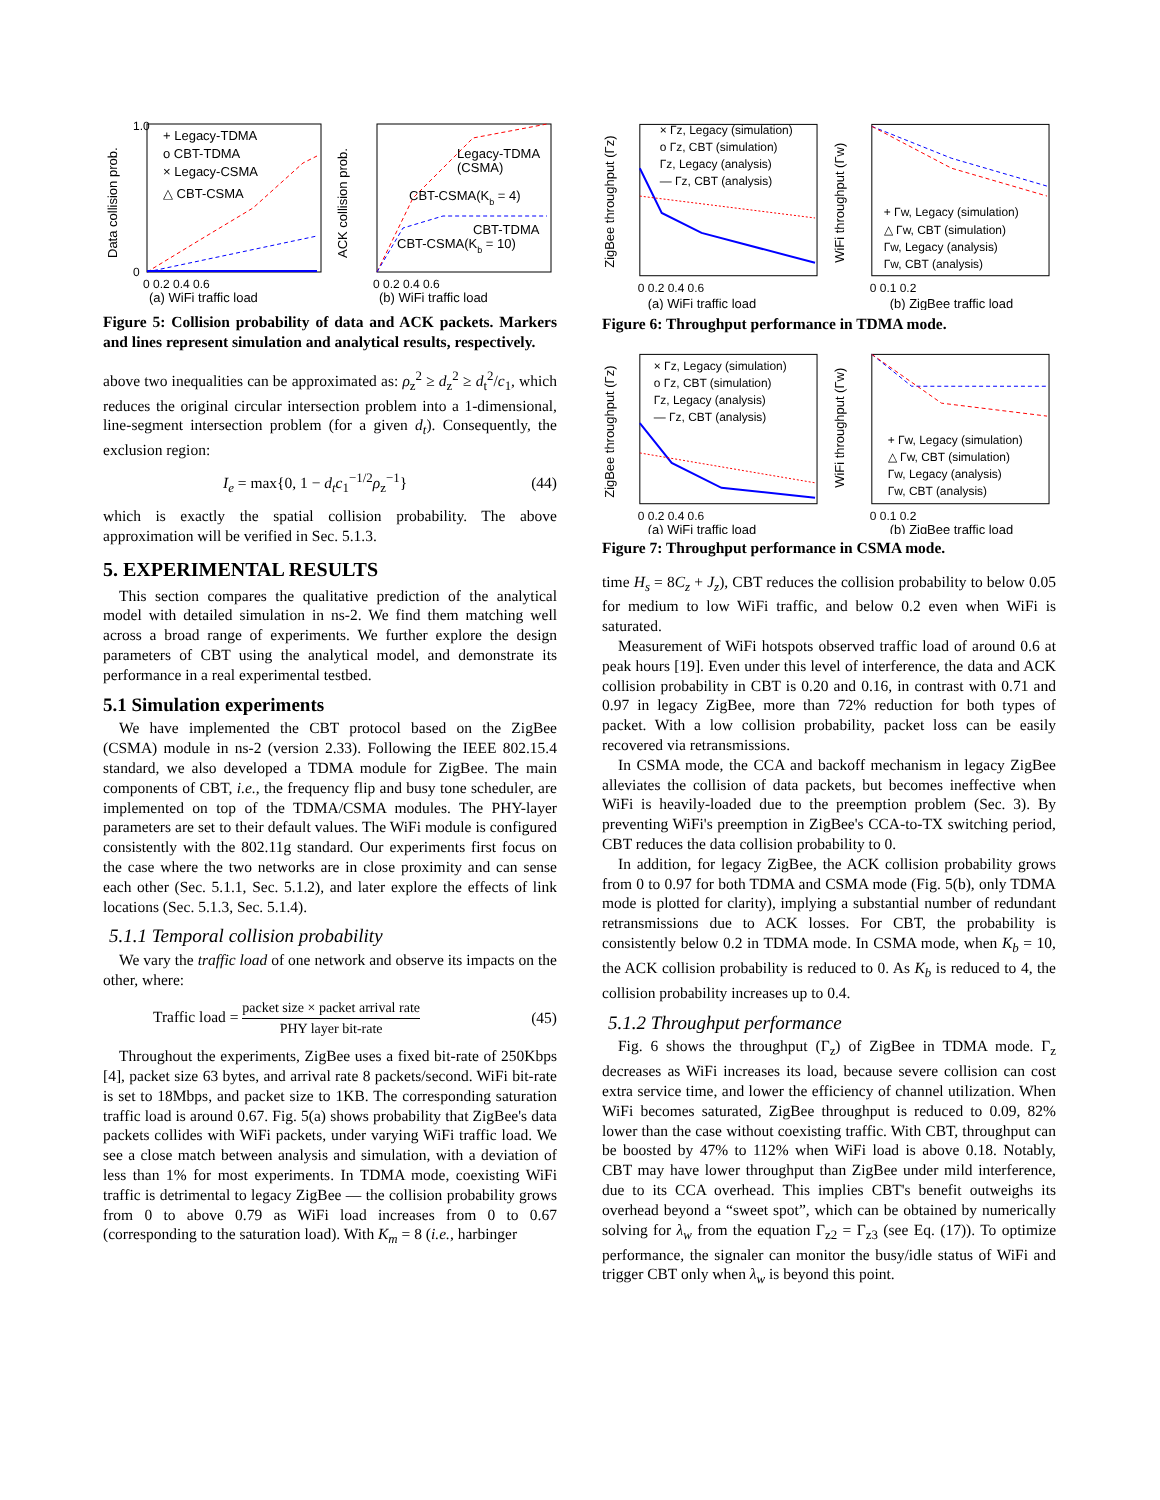+ Legacy-TDMA
o CBT-TDMA
× Legacy-CSMA
△ CBT-CSMA
1.0
0
0 0.2 0.4 0.6
(a) WiFi traffic load
Data collision prob.
Legacy-TDMA
(CSMA)
CBT-CSMA(Kb = 4)
CBT-TDMA
CBT-CSMA(Kb = 10)
0 0.2 0.4 0.6
(b) WiFi traffic load
ACK collision prob.
Figure 5: Collision probability of data and ACK packets. Markers and lines represent simulation and analytical results, respectively.
above two inequalities can be approximated as: ρ<sub>z</sub><sup>2</sup> ≥ d<sub>z</sub><sup>2</sup> ≥ d<sub>t</sub><sup>2</sup>/c<sub>1</sub>, which reduces the original circular intersection problem into a 1-dimensional, line-segment intersection problem (for a given d<sub>t</sub>). Consequently, the exclusion region:
I<sub>e</sub> = max{0, 1 − d<sub>t</sub>c<sub>1</sub><sup>−1/2</sup>ρ<sub>z</sub><sup>−1</sup>} (44)
which is exactly the spatial collision probability. The above approximation will be verified in Sec. 5.1.3.
5. EXPERIMENTAL RESULTS
This section compares the qualitative prediction of the analytical model with detailed simulation in ns-2. We find them matching well across a broad range of experiments. We further explore the design parameters of CBT using the analytical model, and demonstrate its performance in a real experimental testbed.
5.1 Simulation experiments
We have implemented the CBT protocol based on the ZigBee (CSMA) module in ns-2 (version 2.33). Following the IEEE 802.15.4 standard, we also developed a TDMA module for ZigBee. The main components of CBT, i.e., the frequency flip and busy tone scheduler, are implemented on top of the TDMA/CSMA modules. The PHY-layer parameters are set to their default values. The WiFi module is configured consistently with the 802.11g standard. Our experiments first focus on the case where the two networks are in close proximity and can sense each other (Sec. 5.1.1, Sec. 5.1.2), and later explore the effects of link locations (Sec. 5.1.3, Sec. 5.1.4).
5.1.1 Temporal collision probability
We vary the traffic load of one network and observe its impacts on the other, where:
Traffic load = packet size × packet arrival rate PHY layer bit-rate (45)
Throughout the experiments, ZigBee uses a fixed bit-rate of 250Kbps [4], packet size 63 bytes, and arrival rate 8 packets/second. WiFi bit-rate is set to 18Mbps, and packet size to 1KB. The corresponding saturation traffic load is around 0.67. Fig. 5(a) shows probability that ZigBee's data packets collides with WiFi packets, under varying WiFi traffic load. We see a close match between analysis and simulation, with a deviation of less than 1% for most experiments. In TDMA mode, coexisting WiFi traffic is detrimental to legacy ZigBee — the collision probability grows from 0 to above 0.79 as WiFi load increases from 0 to 0.67 (corresponding to the saturation load). With K<sub>m</sub> = 8 (i.e., harbinger
× Γz, Legacy (simulation)
o Γz, CBT (simulation)
Γz, Legacy (analysis)
— Γz, CBT (analysis)
0 0.2 0.4 0.6
(a) WiFi traffic load
ZigBee throughput (Γz)
+ Γw, Legacy (simulation)
△ Γw, CBT (simulation)
Γw, Legacy (analysis)
Γw, CBT (analysis)
0 0.1 0.2
(b) ZigBee traffic load
WiFi throughput (Γw)
Figure 6: Throughput performance in TDMA mode.
× Γz, Legacy (simulation)
o Γz, CBT (simulation)
Γz, Legacy (analysis)
— Γz, CBT (analysis)
0 0.2 0.4 0.6
(a) WiFi traffic load
ZigBee throughput (Γz)
+ Γw, Legacy (simulation)
△ Γw, CBT (simulation)
Γw, Legacy (analysis)
Γw, CBT (analysis)
0 0.1 0.2
(b) ZigBee traffic load
WiFi throughput (Γw)
Figure 7: Throughput performance in CSMA mode.
time H<sub>s</sub> = 8C<sub>z</sub> + J<sub>z</sub>), CBT reduces the collision probability to below 0.05 for medium to low WiFi traffic, and below 0.2 even when WiFi is saturated.
Measurement of WiFi hotspots observed traffic load of around 0.6 at peak hours [19]. Even under this level of interference, the data and ACK collision probability in CBT is 0.20 and 0.16, in contrast with 0.71 and 0.97 in legacy ZigBee, more than 72% reduction for both types of packet. With a low collision probability, packet loss can be easily recovered via retransmissions.
In CSMA mode, the CCA and backoff mechanism in legacy ZigBee alleviates the collision of data packets, but becomes ineffective when WiFi is heavily-loaded due to the preemption problem (Sec. 3). By preventing WiFi's preemption in ZigBee's CCA-to-TX switching period, CBT reduces the data collision probability to 0.
In addition, for legacy ZigBee, the ACK collision probability grows from 0 to 0.97 for both TDMA and CSMA mode (Fig. 5(b), only TDMA mode is plotted for clarity), implying a substantial number of redundant retransmissions due to ACK losses. For CBT, the probability is consistently below 0.2 in TDMA mode. In CSMA mode, when K<sub>b</sub> = 10, the ACK collision probability is reduced to 0. As K<sub>b</sub> is reduced to 4, the collision probability increases up to 0.4.
5.1.2 Throughput performance
Fig. 6 shows the throughput (Γ<sub>z</sub>) of ZigBee in TDMA mode. Γ<sub>z</sub> decreases as WiFi increases its load, because severe collision can cost extra service time, and lower the efficiency of channel utilization. When WiFi becomes saturated, ZigBee throughput is reduced to 0.09, 82% lower than the case without coexisting traffic. With CBT, throughput can be boosted by 47% to 112% when WiFi load is above 0.18. Notably, CBT may have lower throughput than ZigBee under mild interference, due to its CCA overhead. This implies CBT's benefit outweighs its overhead beyond a “sweet spot”, which can be obtained by numerically solving for λ<sub>w</sub> from the equation Γ<sub>z2</sub> = Γ<sub>z3</sub> (see Eq. (17)). To optimize performance, the signaler can monitor the busy/idle status of WiFi and trigger CBT only when λ<sub>w</sub> is beyond this point.